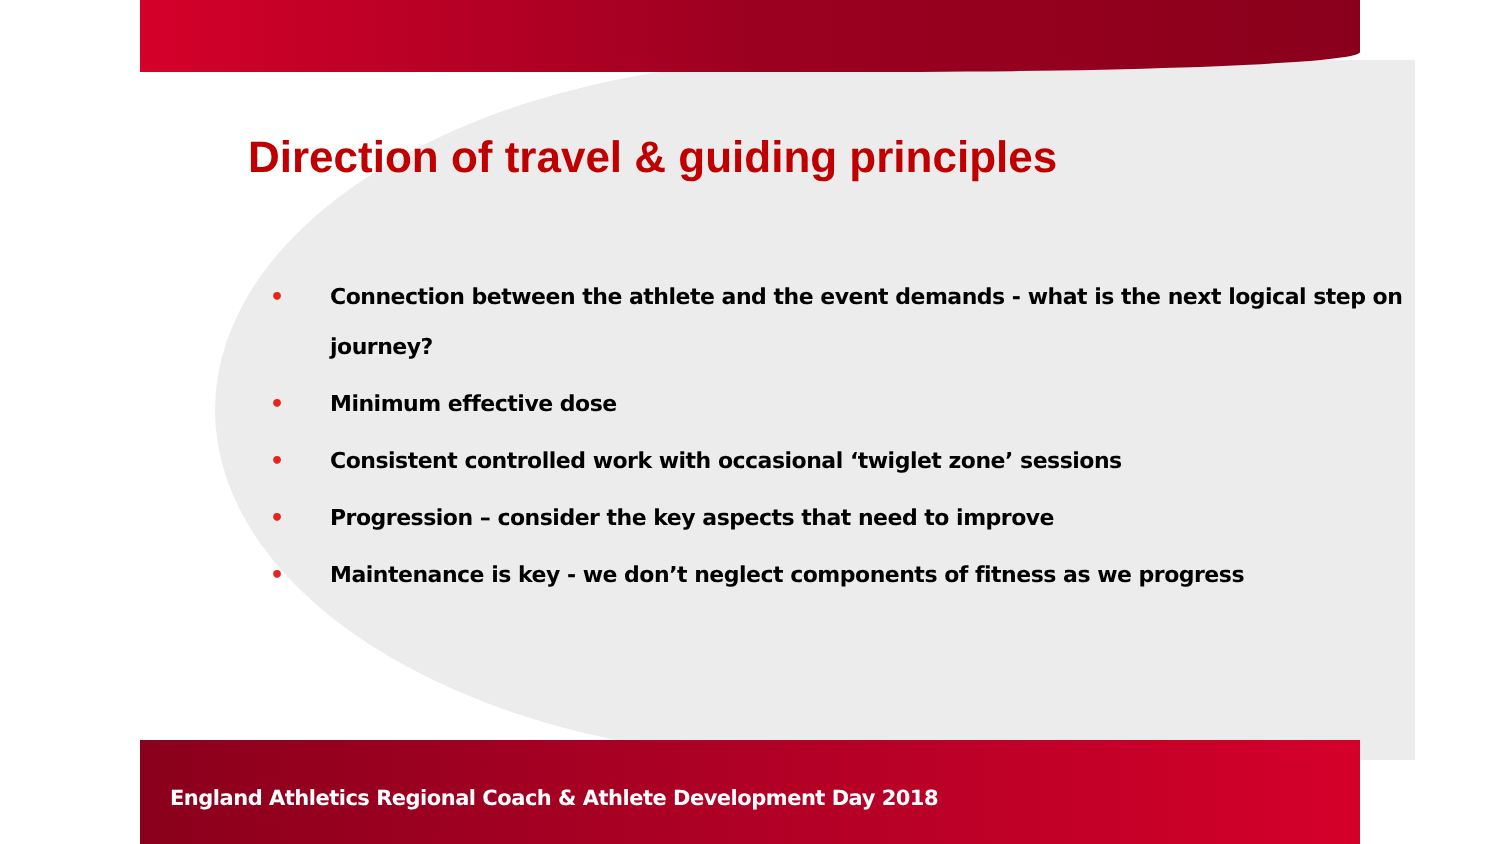Direction of travel & guiding principles
• Connection between the athlete and the event demands - what is the next logical step on journey?
• Minimum effective dose
• Consistent controlled work with occasional ‘twiglet zone’ sessions
• Progression – consider the key aspects that need to improve
• Maintenance is key - we don’t neglect components of fitness as we progress
England Athletics Regional Coach & Athlete Development Day 2018